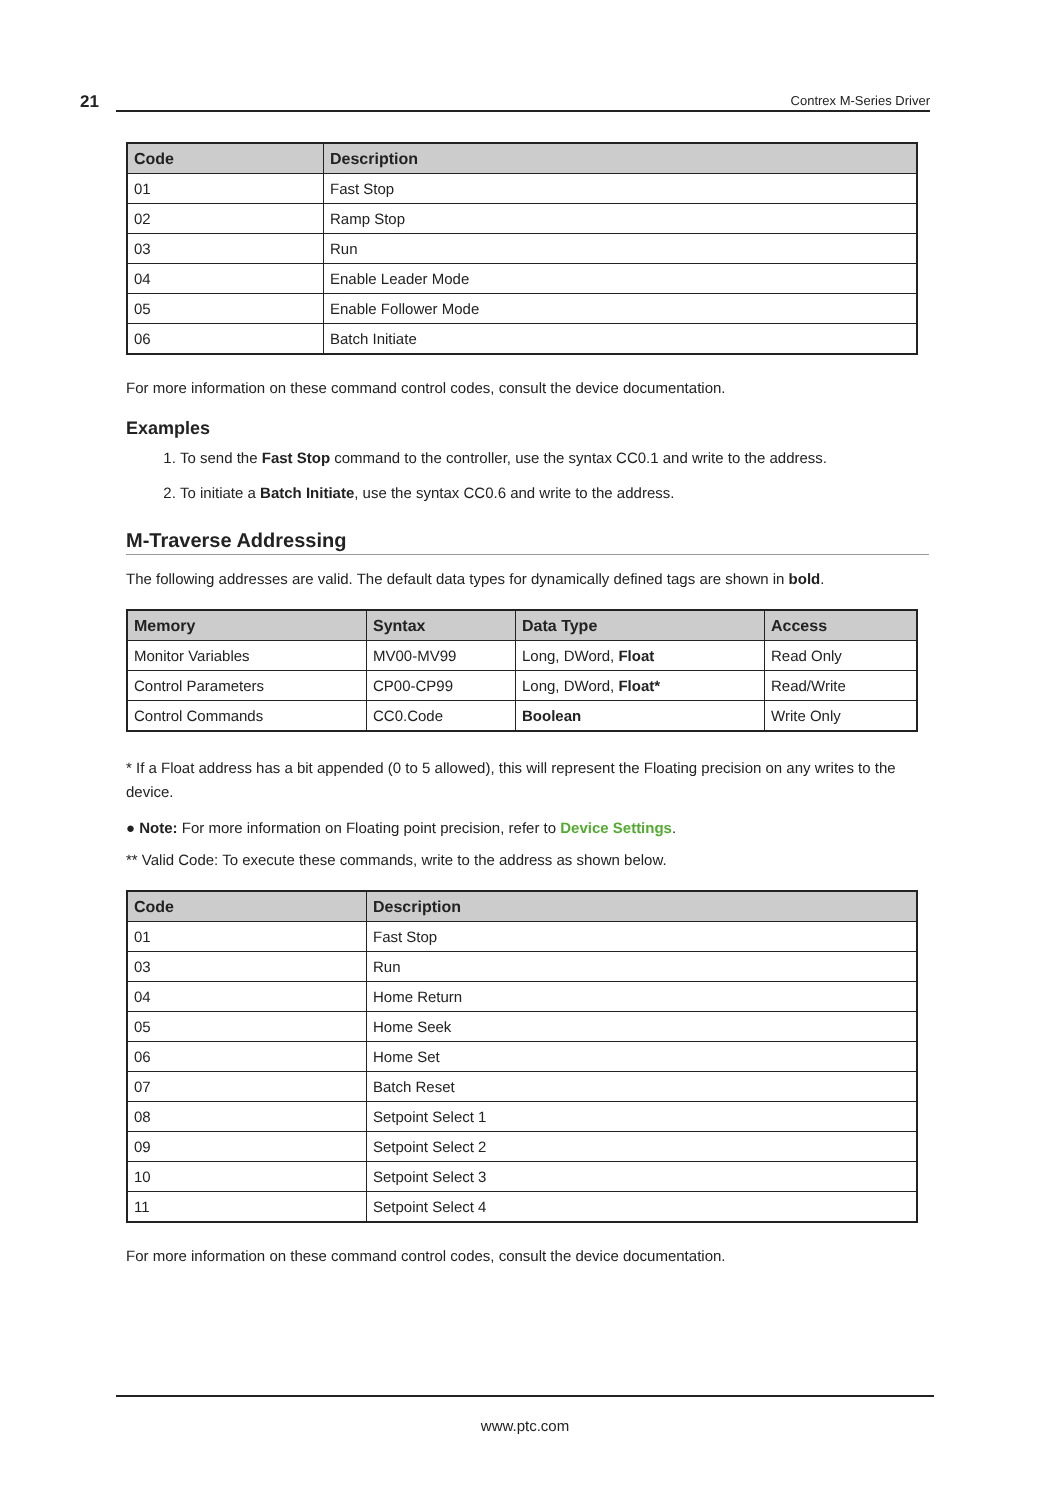21
Contrex M-Series Driver
| Code | Description |
| --- | --- |
| 01 | Fast Stop |
| 02 | Ramp Stop |
| 03 | Run |
| 04 | Enable Leader Mode |
| 05 | Enable Follower Mode |
| 06 | Batch Initiate |
For more information on these command control codes, consult the device documentation.
Examples
1. To send the Fast Stop command to the controller, use the syntax CC0.1 and write to the address.
2. To initiate a Batch Initiate, use the syntax CC0.6 and write to the address.
M-Traverse Addressing
The following addresses are valid. The default data types for dynamically defined tags are shown in bold.
| Memory | Syntax | Data Type | Access |
| --- | --- | --- | --- |
| Monitor Variables | MV00-MV99 | Long, DWord, Float | Read Only |
| Control Parameters | CP00-CP99 | Long, DWord, Float* | Read/Write |
| Control Commands | CC0.Code | Boolean | Write Only |
* If a Float address has a bit appended (0 to 5 allowed), this will represent the Floating precision on any writes to the device.
● Note: For more information on Floating point precision, refer to Device Settings.
** Valid Code: To execute these commands, write to the address as shown below.
| Code | Description |
| --- | --- |
| 01 | Fast Stop |
| 03 | Run |
| 04 | Home Return |
| 05 | Home Seek |
| 06 | Home Set |
| 07 | Batch Reset |
| 08 | Setpoint Select 1 |
| 09 | Setpoint Select 2 |
| 10 | Setpoint Select 3 |
| 11 | Setpoint Select 4 |
For more information on these command control codes, consult the device documentation.
www.ptc.com